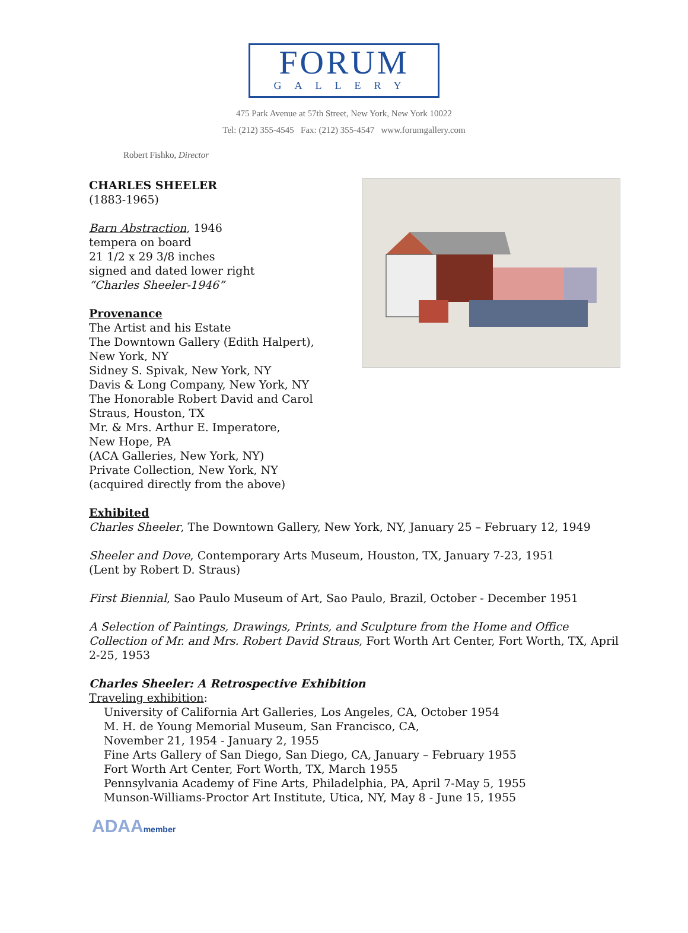FORUM
GALLERY
475 Park Avenue at 57th Street, New York, New York 10022
Tel: (212) 355-4545 Fax: (212) 355-4547 www.forumgallery.com
Robert Fishko, Director
CHARLES SHEELER
(1883-1965)
Barn Abstraction, 1946
tempera on board
21 1/2 x 29 3/8 inches
signed and dated lower right
“Charles Sheeler-1946”
Provenance
The Artist and his Estate
The Downtown Gallery (Edith Halpert),
New York, NY
Sidney S. Spivak, New York, NY
Davis & Long Company, New York, NY
The Honorable Robert David and Carol
Straus, Houston, TX
Mr. & Mrs. Arthur E. Imperatore,
New Hope, PA
(ACA Galleries, New York, NY)
Private Collection, New York, NY
(acquired directly from the above)
Exhibited
Charles Sheeler, The Downtown Gallery, New York, NY, January 25 – February 12, 1949
Sheeler and Dove, Contemporary Arts Museum, Houston, TX, January 7-23, 1951
(Lent by Robert D. Straus)
First Biennial, Sao Paulo Museum of Art, Sao Paulo, Brazil, October - December 1951
A Selection of Paintings, Drawings, Prints, and Sculpture from the Home and Office Collection of Mr. and Mrs. Robert David Straus, Fort Worth Art Center, Fort Worth, TX, April 2-25, 1953
Charles Sheeler: A Retrospective Exhibition
Traveling exhibition:
University of California Art Galleries, Los Angeles, CA, October 1954
M. H. de Young Memorial Museum, San Francisco, CA,
November 21, 1954 - January 2, 1955
Fine Arts Gallery of San Diego, San Diego, CA, January – February 1955
Fort Worth Art Center, Fort Worth, TX, March 1955
Pennsylvania Academy of Fine Arts, Philadelphia, PA, April 7-May 5, 1955
Munson-Williams-Proctor Art Institute, Utica, NY, May 8 - June 15, 1955
ADAAmember